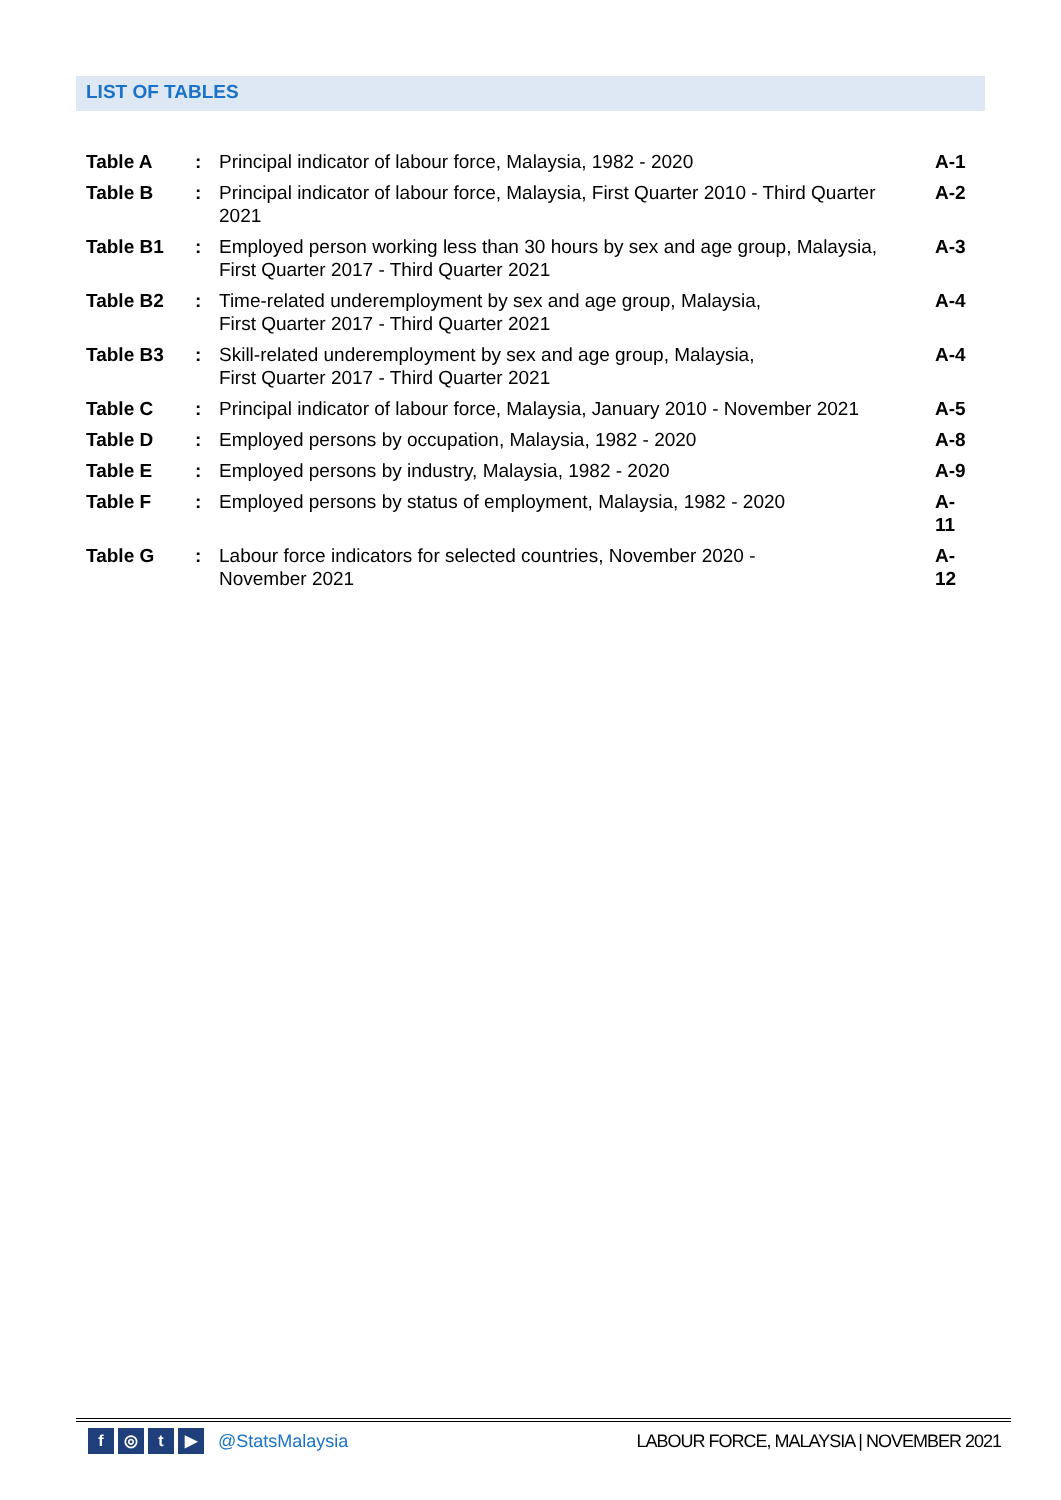LIST OF TABLES
| Table A | : | Principal indicator of labour force, Malaysia, 1982 - 2020 | A-1 |
| Table B | : | Principal indicator of labour force, Malaysia, First Quarter 2010 - Third Quarter 2021 | A-2 |
| Table B1 | : | Employed person working less than 30 hours by sex and age group, Malaysia, First Quarter 2017 - Third Quarter 2021 | A-3 |
| Table B2 | : | Time-related underemployment by sex and age group, Malaysia, First Quarter 2017 - Third Quarter 2021 | A-4 |
| Table B3 | : | Skill-related underemployment by sex and age group, Malaysia, First Quarter 2017 - Third Quarter 2021 | A-4 |
| Table C | : | Principal indicator of labour force, Malaysia, January 2010 - November 2021 | A-5 |
| Table D | : | Employed persons by occupation, Malaysia, 1982 - 2020 | A-8 |
| Table E | : | Employed persons by industry, Malaysia, 1982 - 2020 | A-9 |
| Table F | : | Employed persons by status of employment, Malaysia, 1982 - 2020 | A-11 |
| Table G | : | Labour force indicators for selected countries, November 2020 - November 2021 | A-12 |
f ◎ t ▶
@StatsMalaysia LABOUR FORCE, MALAYSIA | NOVEMBER 2021